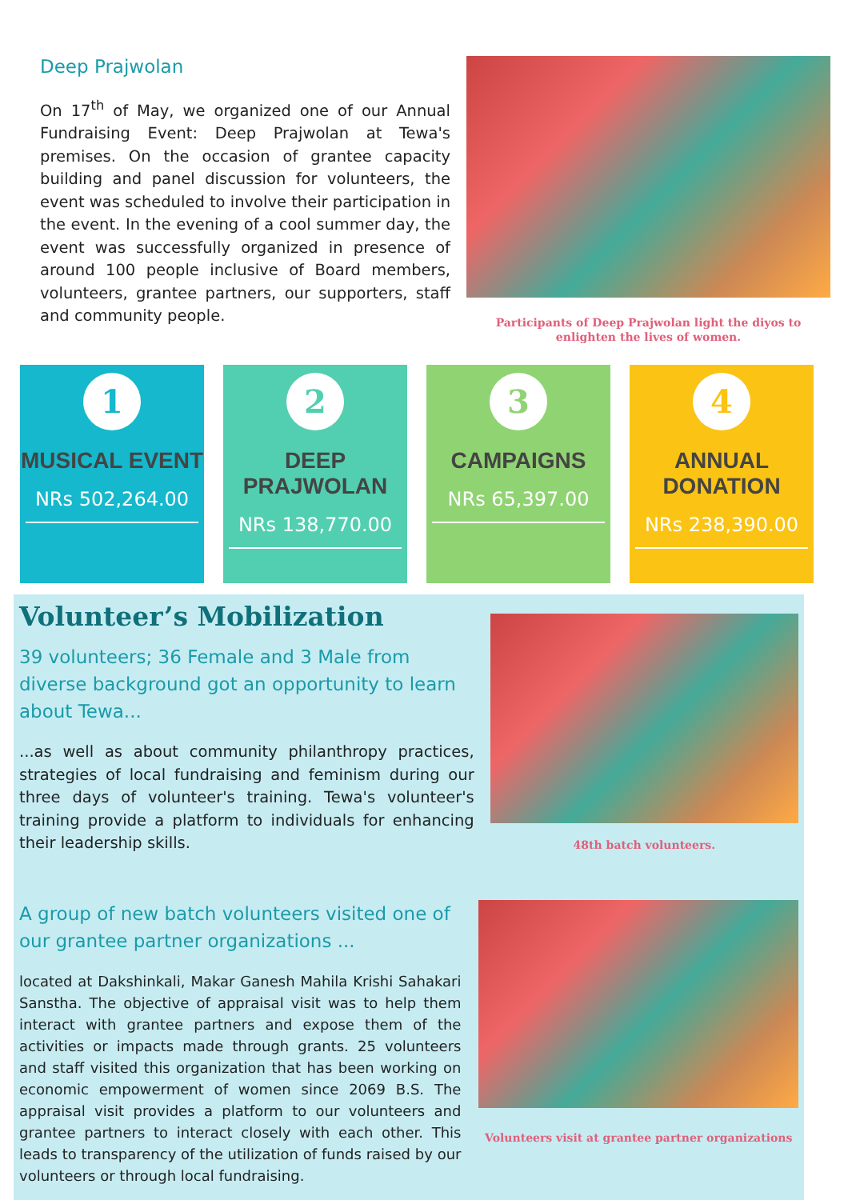Deep Prajwolan
On 17<sup>th</sup> of May, we organized one of our Annual Fundraising Event: Deep Prajwolan at Tewa's premises. On the occasion of grantee capacity building and panel discussion for volunteers, the event was scheduled to involve their participation in the event. In the evening of a cool summer day, the event was successfully organized in presence of around 100 people inclusive of Board members, volunteers, grantee partners, our supporters, staff and community people.
Participants of Deep Prajwolan light the diyos to enlighten the lives of women.
1
MUSICAL EVENT
NRs 502,264.00
2
DEEP PRAJWOLAN
NRs 138,770.00
3
CAMPAIGNS
NRs 65,397.00
4
ANNUAL DONATION
NRs 238,390.00
Volunteer’s Mobilization
39 volunteers; 36 Female and 3 Male from diverse background got an opportunity to learn about Tewa...
...as well as about community philanthropy practices, strategies of local fundraising and feminism during our three days of volunteer's training. Tewa's volunteer's training provide a platform to individuals for enhancing their leadership skills.
48th batch volunteers.
A group of new batch volunteers visited one of our grantee partner organizations ...
located at Dakshinkali, Makar Ganesh Mahila Krishi Sahakari Sanstha. The objective of appraisal visit was to help them interact with grantee partners and expose them of the activities or impacts made through grants. 25 volunteers and staff visited this organization that has been working on economic empowerment of women since 2069 B.S. The appraisal visit provides a platform to our volunteers and grantee partners to interact closely with each other. This leads to transparency of the utilization of funds raised by our volunteers or through local fundraising.
Volunteers visit at grantee partner organizations